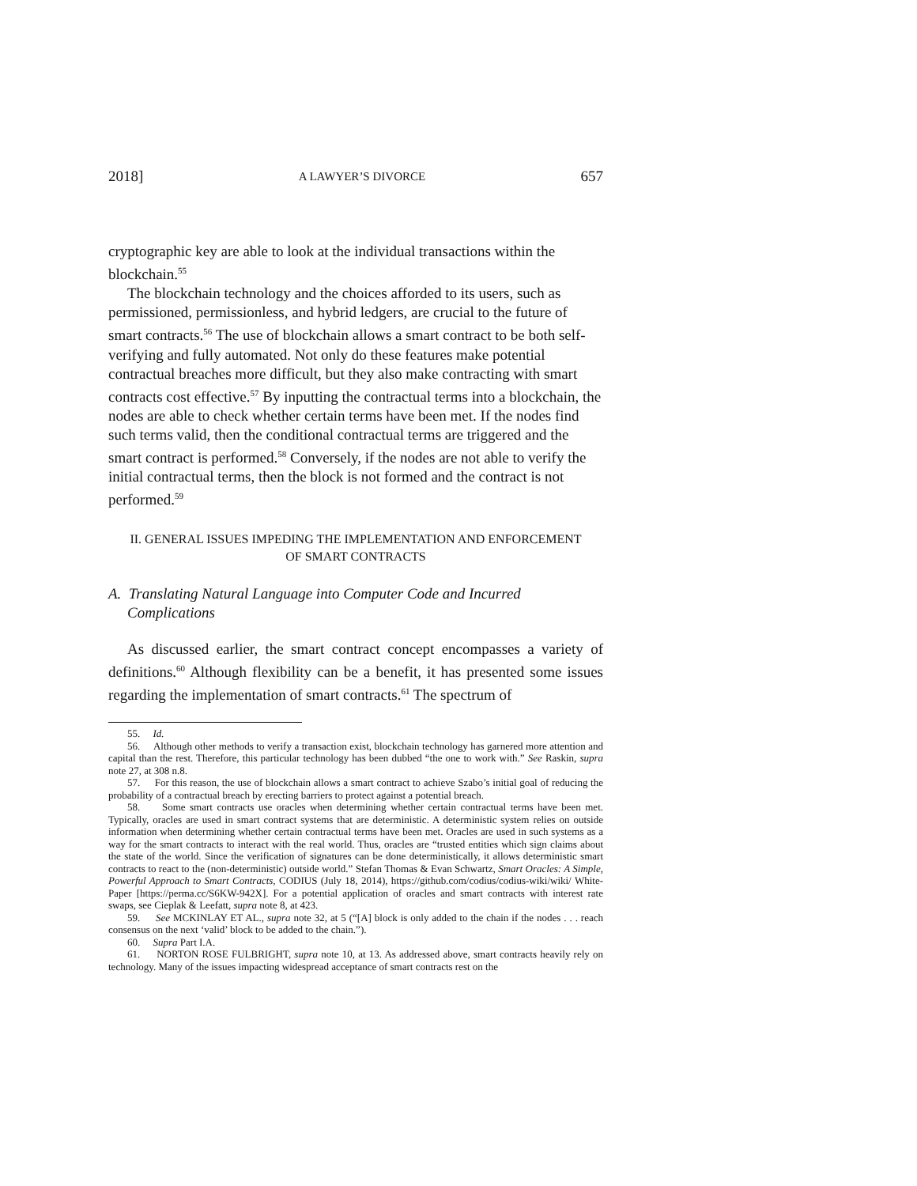2018] A LAWYER’S DIVORCE 657
cryptographic key are able to look at the individual transactions within the blockchain.<sup>55</sup>
The blockchain technology and the choices afforded to its users, such as permissioned, permissionless, and hybrid ledgers, are crucial to the future of smart contracts.<sup>56</sup> The use of blockchain allows a smart contract to be both self-verifying and fully automated. Not only do these features make potential contractual breaches more difficult, but they also make contracting with smart contracts cost effective.<sup>57</sup> By inputting the contractual terms into a blockchain, the nodes are able to check whether certain terms have been met. If the nodes find such terms valid, then the conditional contractual terms are triggered and the smart contract is performed.<sup>58</sup> Conversely, if the nodes are not able to verify the initial contractual terms, then the block is not formed and the contract is not performed.<sup>59</sup>
II. GENERAL ISSUES IMPEDING THE IMPLEMENTATION AND ENFORCEMENT
OF SMART CONTRACTS
A. Translating Natural Language into Computer Code and Incurred Complications
As discussed earlier, the smart contract concept encompasses a variety of definitions.<sup>60</sup> Although flexibility can be a benefit, it has presented some issues regarding the implementation of smart contracts.<sup>61</sup> The spectrum of
55. Id.
56. Although other methods to verify a transaction exist, blockchain technology has garnered more attention and capital than the rest. Therefore, this particular technology has been dubbed “the one to work with.” See Raskin, supra note 27, at 308 n.8.
57. For this reason, the use of blockchain allows a smart contract to achieve Szabo’s initial goal of reducing the probability of a contractual breach by erecting barriers to protect against a potential breach.
58. Some smart contracts use oracles when determining whether certain contractual terms have been met. Typically, oracles are used in smart contract systems that are deterministic. A deterministic system relies on outside information when determining whether certain contractual terms have been met. Oracles are used in such systems as a way for the smart contracts to interact with the real world. Thus, oracles are “trusted entities which sign claims about the state of the world. Since the verification of signatures can be done deterministically, it allows deterministic smart contracts to react to the (non-deterministic) outside world.” Stefan Thomas & Evan Schwartz, Smart Oracles: A Simple, Powerful Approach to Smart Contracts, CODIUS (July 18, 2014), https://github.com/codius/codius-wiki/wiki/ White-Paper [https://perma.cc/S6KW-942X]. For a potential application of oracles and smart contracts with interest rate swaps, see Cieplak & Leefatt, supra note 8, at 423.
59. See MCKINLAY ET AL., supra note 32, at 5 (“[A] block is only added to the chain if the nodes . . . reach consensus on the next ‘valid’ block to be added to the chain.”).
60. Supra Part I.A.
61. NORTON ROSE FULBRIGHT, supra note 10, at 13. As addressed above, smart contracts heavily rely on technology. Many of the issues impacting widespread acceptance of smart contracts rest on the